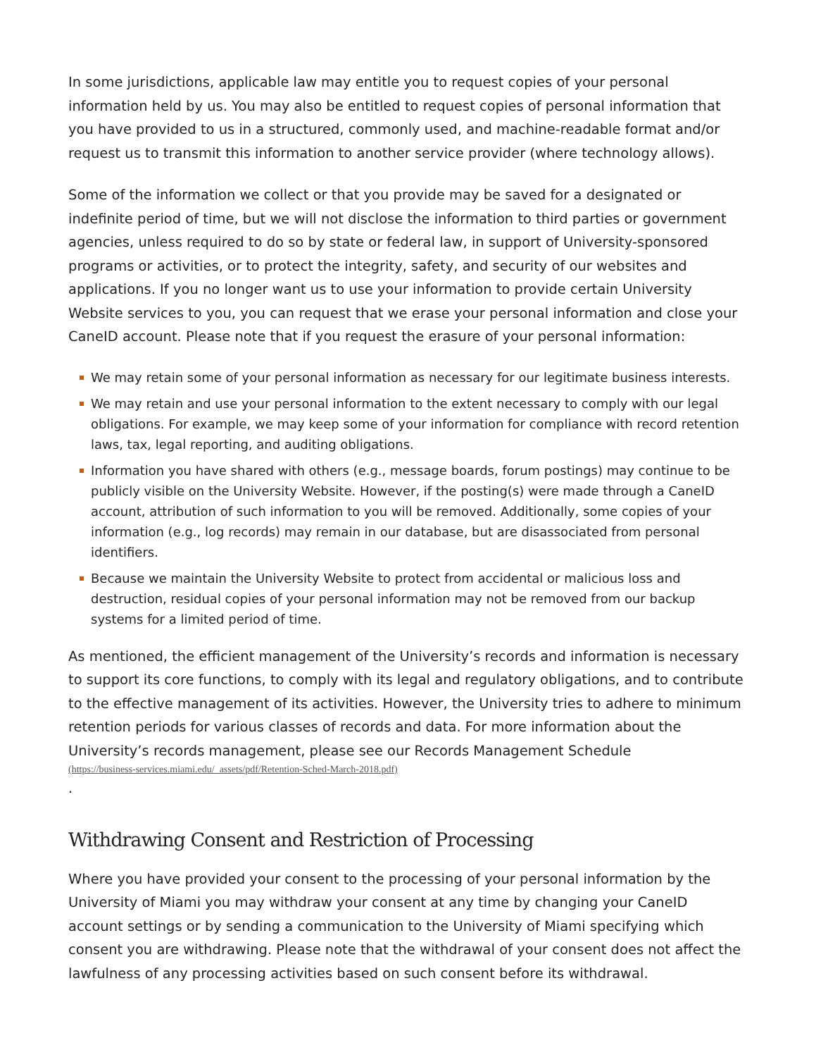In some jurisdictions, applicable law may entitle you to request copies of your personal information held by us. You may also be entitled to request copies of personal information that you have provided to us in a structured, commonly used, and machine-readable format and/or request us to transmit this information to another service provider (where technology allows).
Some of the information we collect or that you provide may be saved for a designated or indefinite period of time, but we will not disclose the information to third parties or government agencies, unless required to do so by state or federal law, in support of University-sponsored programs or activities, or to protect the integrity, safety, and security of our websites and applications. If you no longer want us to use your information to provide certain University Website services to you, you can request that we erase your personal information and close your CaneID account. Please note that if you request the erasure of your personal information:
We may retain some of your personal information as necessary for our legitimate business interests.
We may retain and use your personal information to the extent necessary to comply with our legal obligations. For example, we may keep some of your information for compliance with record retention laws, tax, legal reporting, and auditing obligations.
Information you have shared with others (e.g., message boards, forum postings) may continue to be publicly visible on the University Website. However, if the posting(s) were made through a CaneID account, attribution of such information to you will be removed. Additionally, some copies of your information (e.g., log records) may remain in our database, but are disassociated from personal identifiers.
Because we maintain the University Website to protect from accidental or malicious loss and destruction, residual copies of your personal information may not be removed from our backup systems for a limited period of time.
As mentioned, the efficient management of the University’s records and information is necessary to support its core functions, to comply with its legal and regulatory obligations, and to contribute to the effective management of its activities. However, the University tries to adhere to minimum retention periods for various classes of records and data. For more information about the University’s records management, please see our Records Management Schedule
(https://business-services.miami.edu/_assets/pdf/Retention-Sched-March-2018.pdf).
Withdrawing Consent and Restriction of Processing
Where you have provided your consent to the processing of your personal information by the University of Miami you may withdraw your consent at any time by changing your CaneID account settings or by sending a communication to the University of Miami specifying which consent you are withdrawing. Please note that the withdrawal of your consent does not affect the lawfulness of any processing activities based on such consent before its withdrawal.